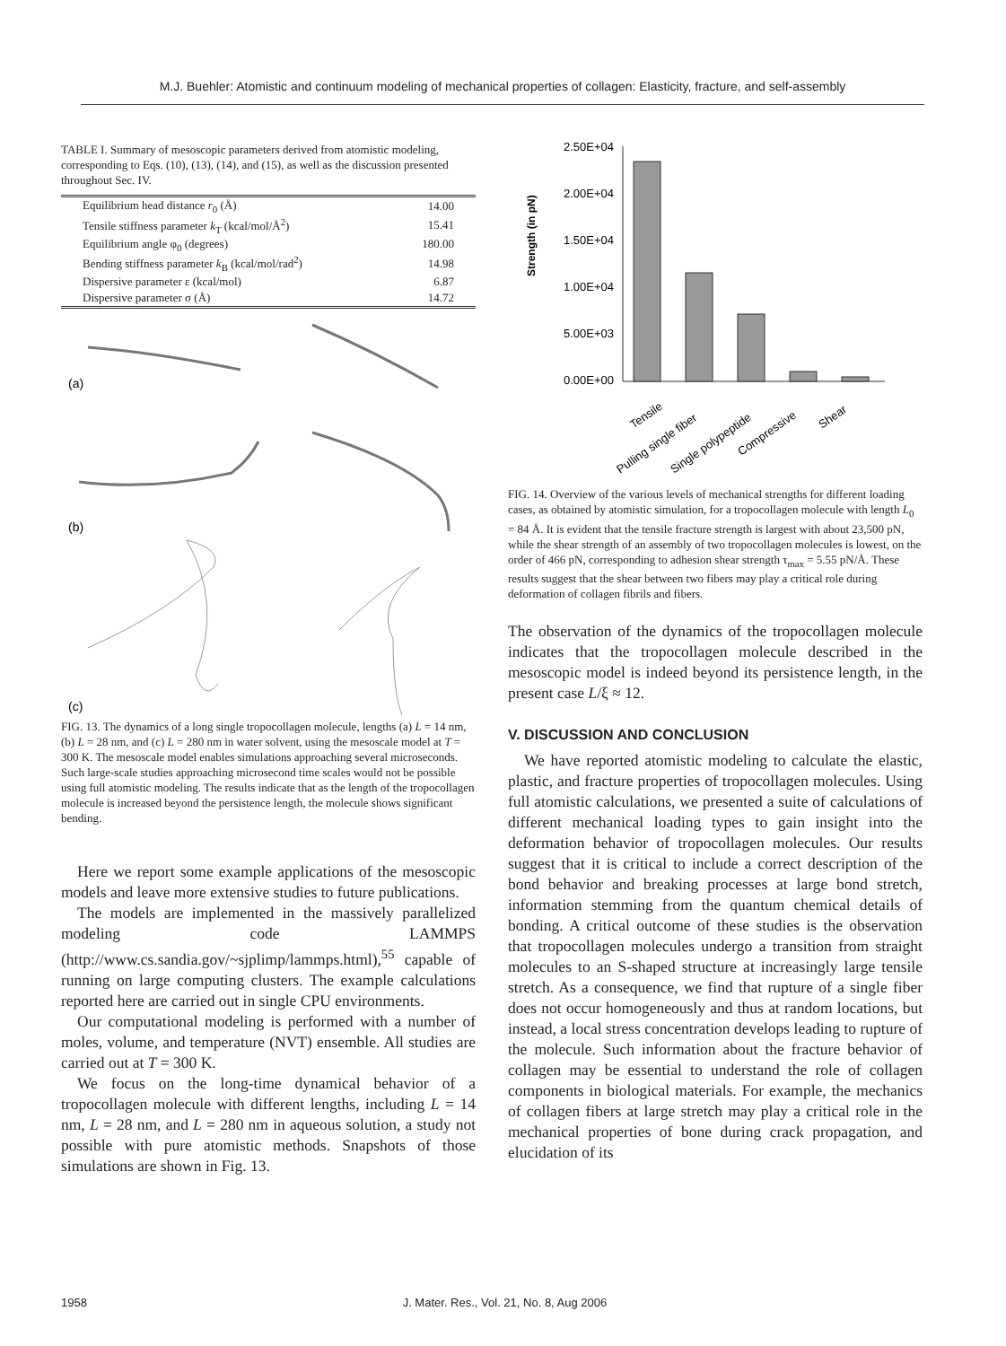M.J. Buehler: Atomistic and continuum modeling of mechanical properties of collagen: Elasticity, fracture, and self-assembly
TABLE I. Summary of mesoscopic parameters derived from atomistic modeling, corresponding to Eqs. (10), (13), (14), and (15), as well as the discussion presented throughout Sec. IV.
| Equilibrium head distance r<sub>0</sub> (Å) | 14.00 |
| Tensile stiffness parameter k<sub>T</sub> (kcal/mol/Å<sup>2</sup>) | 15.41 |
| Equilibrium angle φ<sub>0</sub> (degrees) | 180.00 |
| Bending stiffness parameter k<sub>B</sub> (kcal/mol/rad<sup>2</sup>) | 14.98 |
| Dispersive parameter ε (kcal/mol) | 6.87 |
| Dispersive parameter σ (Å) | 14.72 |
(a)
(b)
(c)
FIG. 13. The dynamics of a long single tropocollagen molecule, lengths (a) L = 14 nm, (b) L = 28 nm, and (c) L = 280 nm in water solvent, using the mesoscale model at T = 300 K. The mesoscale model enables simulations approaching several microseconds. Such large-scale studies approaching microsecond time scales would not be possible using full atomistic modeling. The results indicate that as the length of the tropocollagen molecule is increased beyond the persistence length, the molecule shows significant bending.
Here we report some example applications of the mesoscopic models and leave more extensive studies to future publications.
The models are implemented in the massively parallelized modeling code LAMMPS (http://www.cs.sandia.gov/~sjplimp/lammps.html),<sup>55</sup> capable of running on large computing clusters. The example calculations reported here are carried out in single CPU environments.
Our computational modeling is performed with a number of moles, volume, and temperature (NVT) ensemble. All studies are carried out at T = 300 K.
We focus on the long-time dynamical behavior of a tropocollagen molecule with different lengths, including L = 14 nm, L = 28 nm, and L = 280 nm in aqueous solution, a study not possible with pure atomistic methods. Snapshots of those simulations are shown in Fig. 13.
Strength (in pN)
2.50E+04
2.00E+04
1.50E+04
1.00E+04
5.00E+03
0.00E+00
Tensile
Pulling single fiber
Single polypeptide
Compressive
Shear
FIG. 14. Overview of the various levels of mechanical strengths for different loading cases, as obtained by atomistic simulation, for a tropocollagen molecule with length L<sub>0</sub> = 84 Å. It is evident that the tensile fracture strength is largest with about 23,500 pN, while the shear strength of an assembly of two tropocollagen molecules is lowest, on the order of 466 pN, corresponding to adhesion shear strength τ<sub>max</sub> = 5.55 pN/Å. These results suggest that the shear between two fibers may play a critical role during deformation of collagen fibrils and fibers.
The observation of the dynamics of the tropocollagen molecule indicates that the tropocollagen molecule described in the mesoscopic model is indeed beyond its persistence length, in the present case L/ξ ≈ 12.
V. DISCUSSION AND CONCLUSION
We have reported atomistic modeling to calculate the elastic, plastic, and fracture properties of tropocollagen molecules. Using full atomistic calculations, we presented a suite of calculations of different mechanical loading types to gain insight into the deformation behavior of tropocollagen molecules. Our results suggest that it is critical to include a correct description of the bond behavior and breaking processes at large bond stretch, information stemming from the quantum chemical details of bonding. A critical outcome of these studies is the observation that tropocollagen molecules undergo a transition from straight molecules to an S-shaped structure at increasingly large tensile stretch. As a consequence, we find that rupture of a single fiber does not occur homogeneously and thus at random locations, but instead, a local stress concentration develops leading to rupture of the molecule. Such information about the fracture behavior of collagen may be essential to understand the role of collagen components in biological materials. For example, the mechanics of collagen fibers at large stretch may play a critical role in the mechanical properties of bone during crack propagation, and elucidation of its
1958 J. Mater. Res., Vol. 21, No. 8, Aug 2006